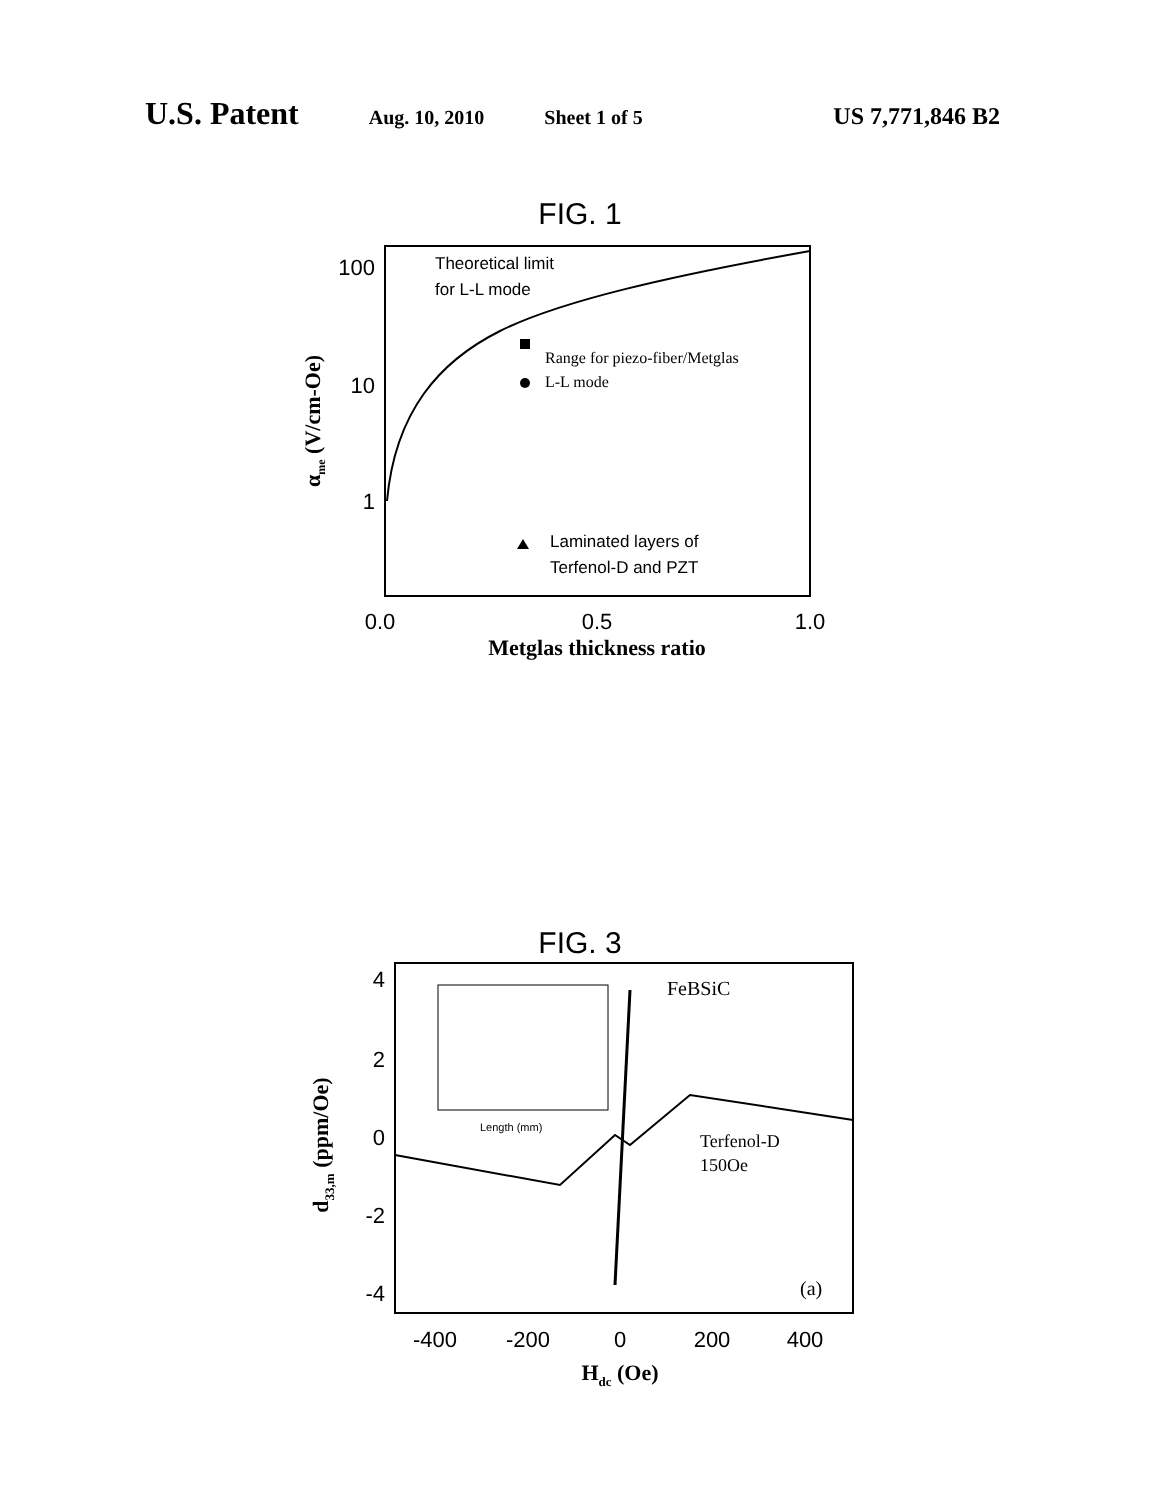U.S. Patent Aug. 10, 2010 Sheet 1 of 5 US 7,771,846 B2
FIG. 1
Theoretical limit
for L-L mode
Range for piezo-fiber/Metglas
L-L mode
Laminated layers of
Terfenol-D and PZT
100
10
1
0.0
0.5
1.0
Metglas thickness ratio
αme (V/cm-Oe)
FIG. 3
Length (mm)
FeBSiC
Terfenol-D
150Oe
(a)
4
2
0
-2
-4
-400
-200
0
200
400
Hdc (Oe)
d33,m (ppm/Oe)